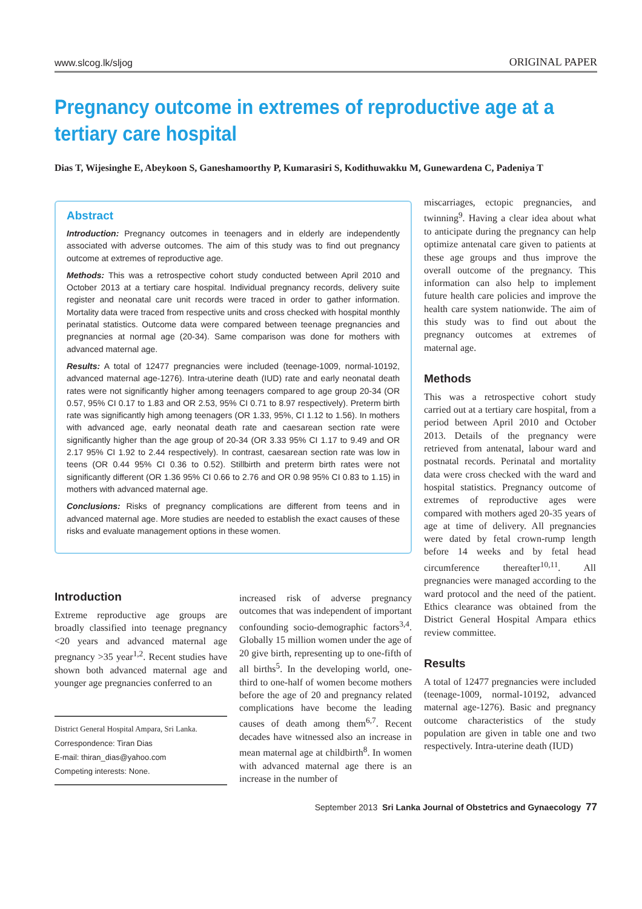www.slcog.lk/sljog ORIGINAL PAPER
Pregnancy outcome in extremes of reproductive age at a tertiary care hospital
Dias T, Wijesinghe E, Abeykoon S, Ganeshamoorthy P, Kumarasiri S, Kodithuwakku M, Gunewardena C, Padeniya T
Abstract
Introduction: Pregnancy outcomes in teenagers and in elderly are independently associated with adverse outcomes. The aim of this study was to find out pregnancy outcome at extremes of reproductive age.
Methods: This was a retrospective cohort study conducted between April 2010 and October 2013 at a tertiary care hospital. Individual pregnancy records, delivery suite register and neonatal care unit records were traced in order to gather information. Mortality data were traced from respective units and cross checked with hospital monthly perinatal statistics. Outcome data were compared between teenage pregnancies and pregnancies at normal age (20-34). Same comparison was done for mothers with advanced maternal age.
Results: A total of 12477 pregnancies were included (teenage-1009, normal-10192, advanced maternal age-1276). Intra-uterine death (IUD) rate and early neonatal death rates were not significantly higher among teenagers compared to age group 20-34 (OR 0.57, 95% CI 0.17 to 1.83 and OR 2.53, 95% CI 0.71 to 8.97 respectively). Preterm birth rate was significantly high among teenagers (OR 1.33, 95%, CI 1.12 to 1.56). In mothers with advanced age, early neonatal death rate and caesarean section rate were significantly higher than the age group of 20-34 (OR 3.33 95% CI 1.17 to 9.49 and OR 2.17 95% CI 1.92 to 2.44 respectively). In contrast, caesarean section rate was low in teens (OR 0.44 95% CI 0.36 to 0.52). Stillbirth and preterm birth rates were not significantly different (OR 1.36 95% CI 0.66 to 2.76 and OR 0.98 95% CI 0.83 to 1.15) in mothers with advanced maternal age.
Conclusions: Risks of pregnancy complications are different from teens and in advanced maternal age. More studies are needed to establish the exact causes of these risks and evaluate management options in these women.
Introduction
Extreme reproductive age groups are broadly classified into teenage pregnancy <20 years and advanced maternal age pregnancy >35 year<sup>1,2</sup>. Recent studies have shown both advanced maternal age and younger age pregnancies conferred to an
District General Hospital Ampara, Sri Lanka.
Correspondence: Tiran Dias
E-mail: thiran_dias@yahoo.com
Competing interests: None.
increased risk of adverse pregnancy outcomes that was independent of important confounding socio-demographic factors<sup>3,4</sup>. Globally 15 million women under the age of 20 give birth, representing up to one-fifth of all births<sup>5</sup>. In the developing world, one-third to one-half of women become mothers before the age of 20 and pregnancy related complications have become the leading causes of death among them<sup>6,7</sup>. Recent decades have witnessed also an increase in mean maternal age at childbirth<sup>8</sup>. In women with advanced maternal age there is an increase in the number of
miscarriages, ectopic pregnancies, and twinning<sup>9</sup>. Having a clear idea about what to anticipate during the pregnancy can help optimize antenatal care given to patients at these age groups and thus improve the overall outcome of the pregnancy. This information can also help to implement future health care policies and improve the health care system nationwide. The aim of this study was to find out about the pregnancy outcomes at extremes of maternal age.
Methods
This was a retrospective cohort study carried out at a tertiary care hospital, from a period between April 2010 and October 2013. Details of the pregnancy were retrieved from antenatal, labour ward and postnatal records. Perinatal and mortality data were cross checked with the ward and hospital statistics. Pregnancy outcome of extremes of reproductive ages were compared with mothers aged 20-35 years of age at time of delivery. All pregnancies were dated by fetal crown-rump length before 14 weeks and by fetal head circumference thereafter<sup>10,11</sup>. All pregnancies were managed according to the ward protocol and the need of the patient. Ethics clearance was obtained from the District General Hospital Ampara ethics review committee.
Results
A total of 12477 pregnancies were included (teenage-1009, normal-10192, advanced maternal age-1276). Basic and pregnancy outcome characteristics of the study population are given in table one and two respectively. Intra-uterine death (IUD)
September 2013 Sri Lanka Journal of Obstetrics and Gynaecology 77